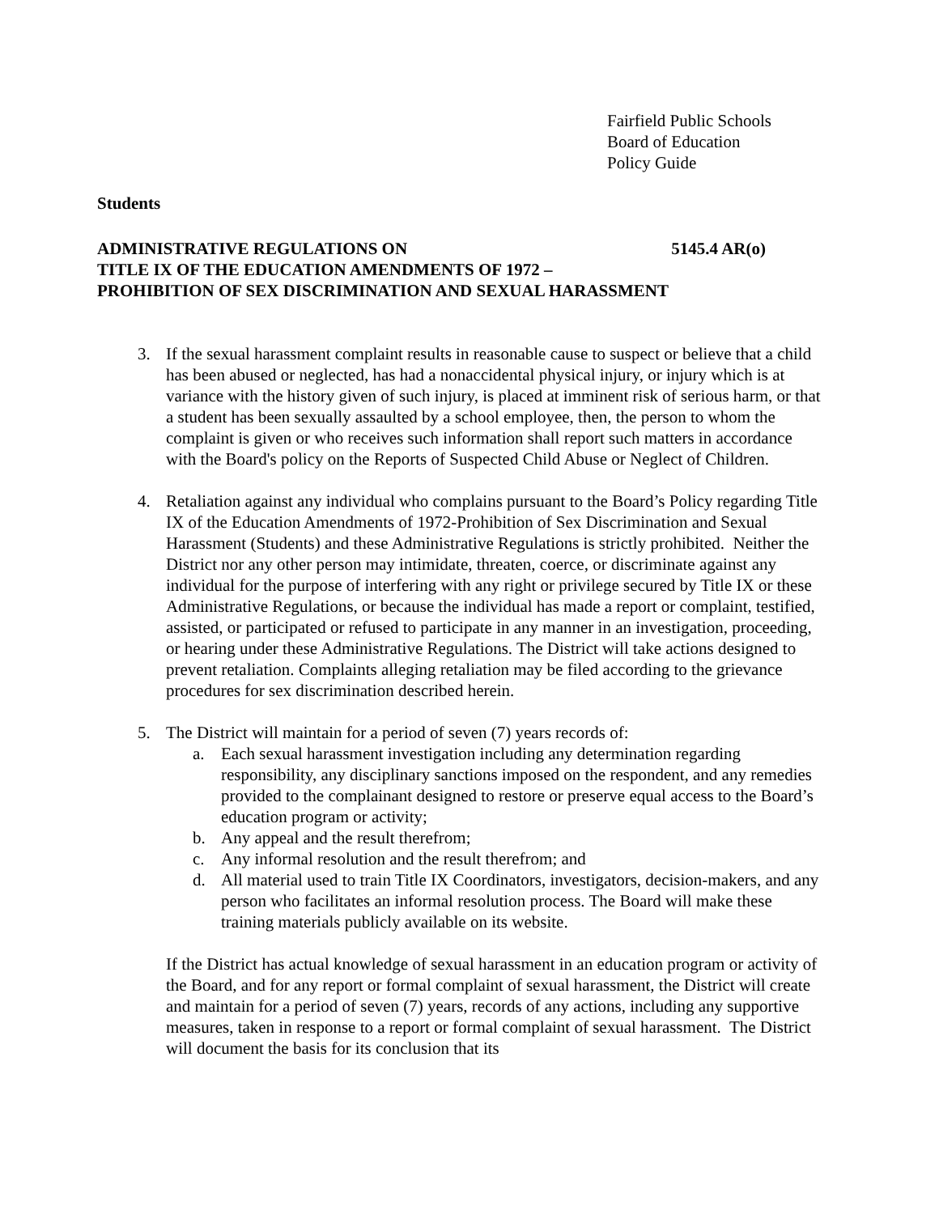Fairfield Public Schools
Board of Education
Policy Guide
Students
ADMINISTRATIVE REGULATIONS ON 5145.4 AR(o)
TITLE IX OF THE EDUCATION AMENDMENTS OF 1972 –
PROHIBITION OF SEX DISCRIMINATION AND SEXUAL HARASSMENT
3. If the sexual harassment complaint results in reasonable cause to suspect or believe that a child has been abused or neglected, has had a nonaccidental physical injury, or injury which is at variance with the history given of such injury, is placed at imminent risk of serious harm, or that a student has been sexually assaulted by a school employee, then, the person to whom the complaint is given or who receives such information shall report such matters in accordance with the Board's policy on the Reports of Suspected Child Abuse or Neglect of Children.
4. Retaliation against any individual who complains pursuant to the Board’s Policy regarding Title IX of the Education Amendments of 1972-Prohibition of Sex Discrimination and Sexual Harassment (Students) and these Administrative Regulations is strictly prohibited. Neither the District nor any other person may intimidate, threaten, coerce, or discriminate against any individual for the purpose of interfering with any right or privilege secured by Title IX or these Administrative Regulations, or because the individual has made a report or complaint, testified, assisted, or participated or refused to participate in any manner in an investigation, proceeding, or hearing under these Administrative Regulations. The District will take actions designed to prevent retaliation. Complaints alleging retaliation may be filed according to the grievance procedures for sex discrimination described herein.
5. The District will maintain for a period of seven (7) years records of:
a. Each sexual harassment investigation including any determination regarding responsibility, any disciplinary sanctions imposed on the respondent, and any remedies provided to the complainant designed to restore or preserve equal access to the Board’s education program or activity;
b. Any appeal and the result therefrom;
c. Any informal resolution and the result therefrom; and
d. All material used to train Title IX Coordinators, investigators, decision-makers, and any person who facilitates an informal resolution process. The Board will make these training materials publicly available on its website.
If the District has actual knowledge of sexual harassment in an education program or activity of the Board, and for any report or formal complaint of sexual harassment, the District will create and maintain for a period of seven (7) years, records of any actions, including any supportive measures, taken in response to a report or formal complaint of sexual harassment. The District will document the basis for its conclusion that its